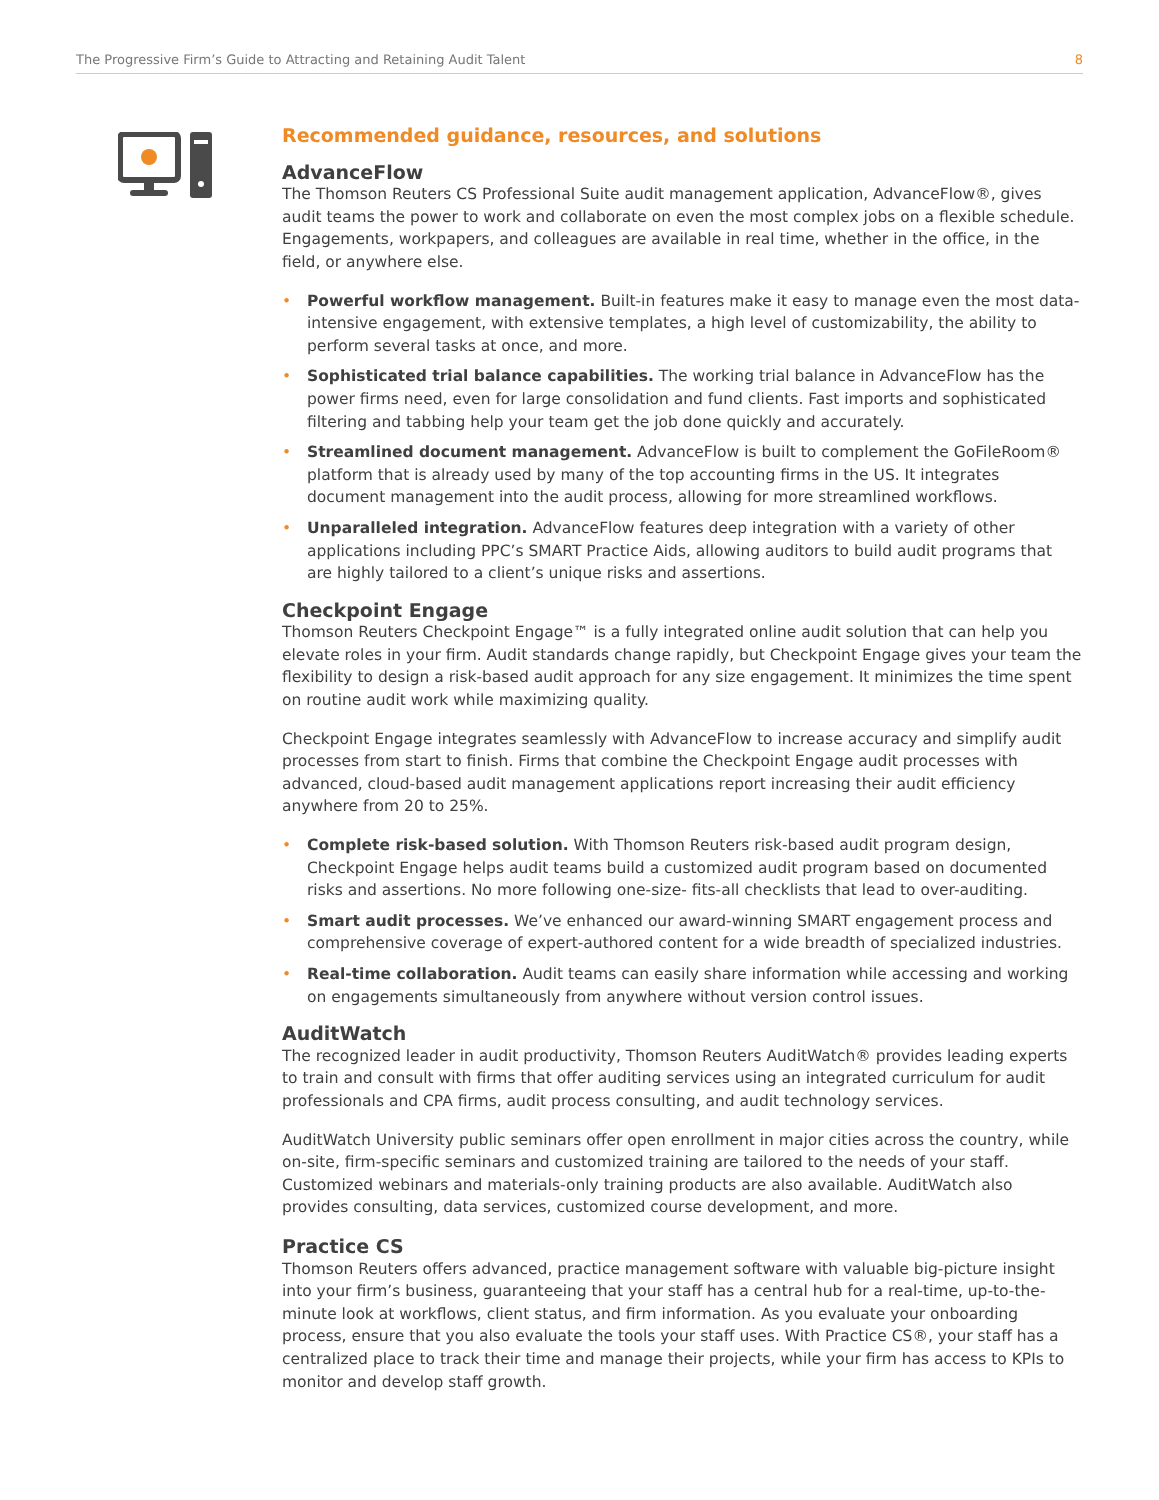The Progressive Firm’s Guide to Attracting and Retaining Audit Talent 8
Recommended guidance, resources, and solutions
AdvanceFlow
The Thomson Reuters CS Professional Suite audit management application, AdvanceFlow®, gives audit teams the power to work and collaborate on even the most complex jobs on a flexible schedule. Engagements, workpapers, and colleagues are available in real time, whether in the office, in the field, or anywhere else.
• Powerful workflow management. Built-in features make it easy to manage even the most data-intensive engagement, with extensive templates, a high level of customizability, the ability to perform several tasks at once, and more.
• Sophisticated trial balance capabilities. The working trial balance in AdvanceFlow has the power firms need, even for large consolidation and fund clients. Fast imports and sophisticated filtering and tabbing help your team get the job done quickly and accurately.
• Streamlined document management. AdvanceFlow is built to complement the GoFileRoom® platform that is already used by many of the top accounting firms in the US. It integrates document management into the audit process, allowing for more streamlined workflows.
• Unparalleled integration. AdvanceFlow features deep integration with a variety of other applications including PPC’s SMART Practice Aids, allowing auditors to build audit programs that are highly tailored to a client’s unique risks and assertions.
Checkpoint Engage
Thomson Reuters Checkpoint Engage™ is a fully integrated online audit solution that can help you elevate roles in your firm. Audit standards change rapidly, but Checkpoint Engage gives your team the flexibility to design a risk-based audit approach for any size engagement. It minimizes the time spent on routine audit work while maximizing quality.
Checkpoint Engage integrates seamlessly with AdvanceFlow to increase accuracy and simplify audit processes from start to finish. Firms that combine the Checkpoint Engage audit processes with advanced, cloud-based audit management applications report increasing their audit efficiency anywhere from 20 to 25%.
• Complete risk-based solution. With Thomson Reuters risk-based audit program design, Checkpoint Engage helps audit teams build a customized audit program based on documented risks and assertions. No more following one-size- fits-all checklists that lead to over-auditing.
• Smart audit processes. We’ve enhanced our award-winning SMART engagement process and comprehensive coverage of expert-authored content for a wide breadth of specialized industries.
• Real-time collaboration. Audit teams can easily share information while accessing and working on engagements simultaneously from anywhere without version control issues.
AuditWatch
The recognized leader in audit productivity, Thomson Reuters AuditWatch® provides leading experts to train and consult with firms that offer auditing services using an integrated curriculum for audit professionals and CPA firms, audit process consulting, and audit technology services.
AuditWatch University public seminars offer open enrollment in major cities across the country, while on-site, firm-specific seminars and customized training are tailored to the needs of your staff. Customized webinars and materials-only training products are also available. AuditWatch also provides consulting, data services, customized course development, and more.
Practice CS
Thomson Reuters offers advanced, practice management software with valuable big-picture insight into your firm’s business, guaranteeing that your staff has a central hub for a real-time, up-to-the-minute look at workflows, client status, and firm information. As you evaluate your onboarding process, ensure that you also evaluate the tools your staff uses. With Practice CS®, your staff has a centralized place to track their time and manage their projects, while your firm has access to KPIs to monitor and develop staff growth.